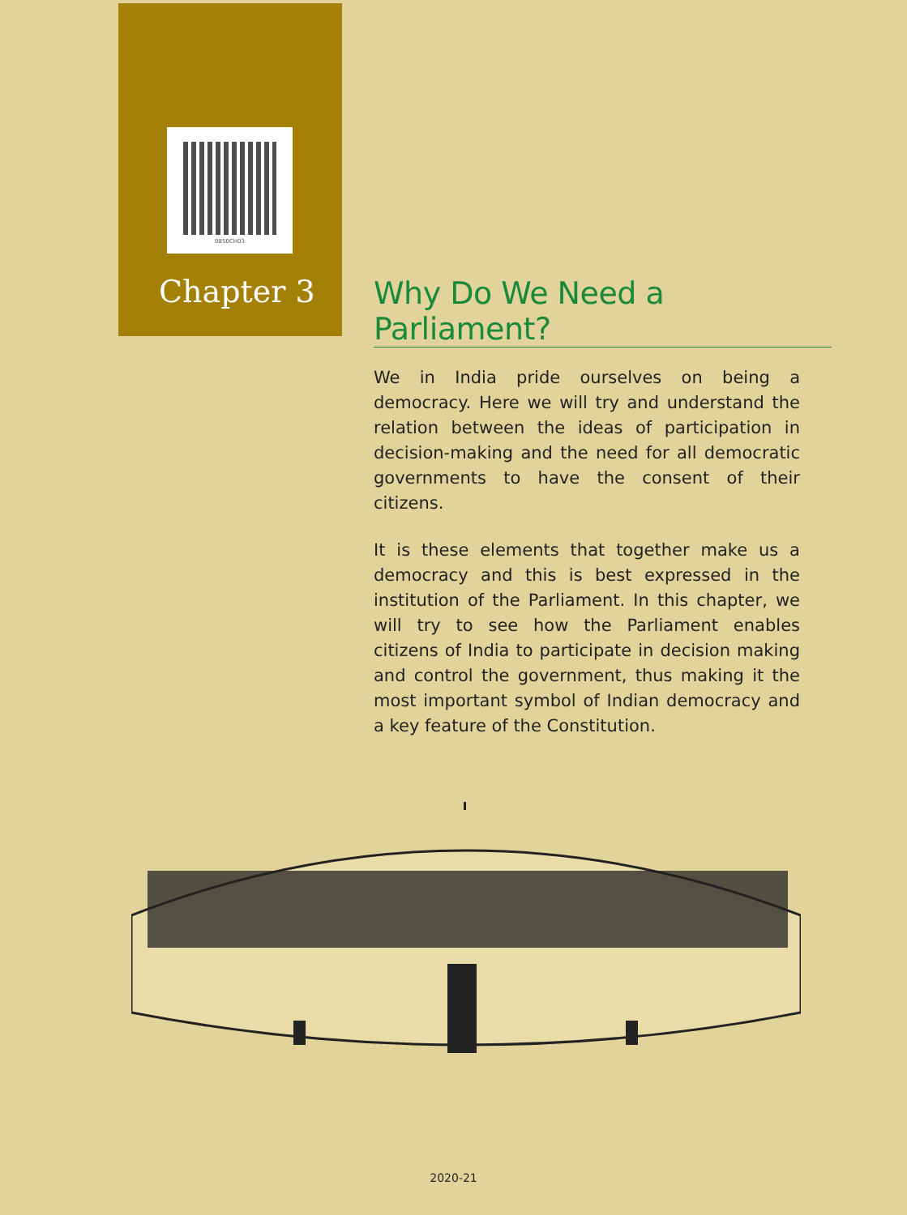0850CH03
Chapter 3
Why Do We Need a Parliament?
We in India pride ourselves on being a democracy. Here we will try and understand the relation between the ideas of participation in decision-making and the need for all democratic governments to have the consent of their citizens.
It is these elements that together make us a democracy and this is best expressed in the institution of the Parliament. In this chapter, we will try to see how the Parliament enables citizens of India to participate in decision making and control the government, thus making it the most important symbol of Indian democracy and a key feature of the Constitution.
2020-21